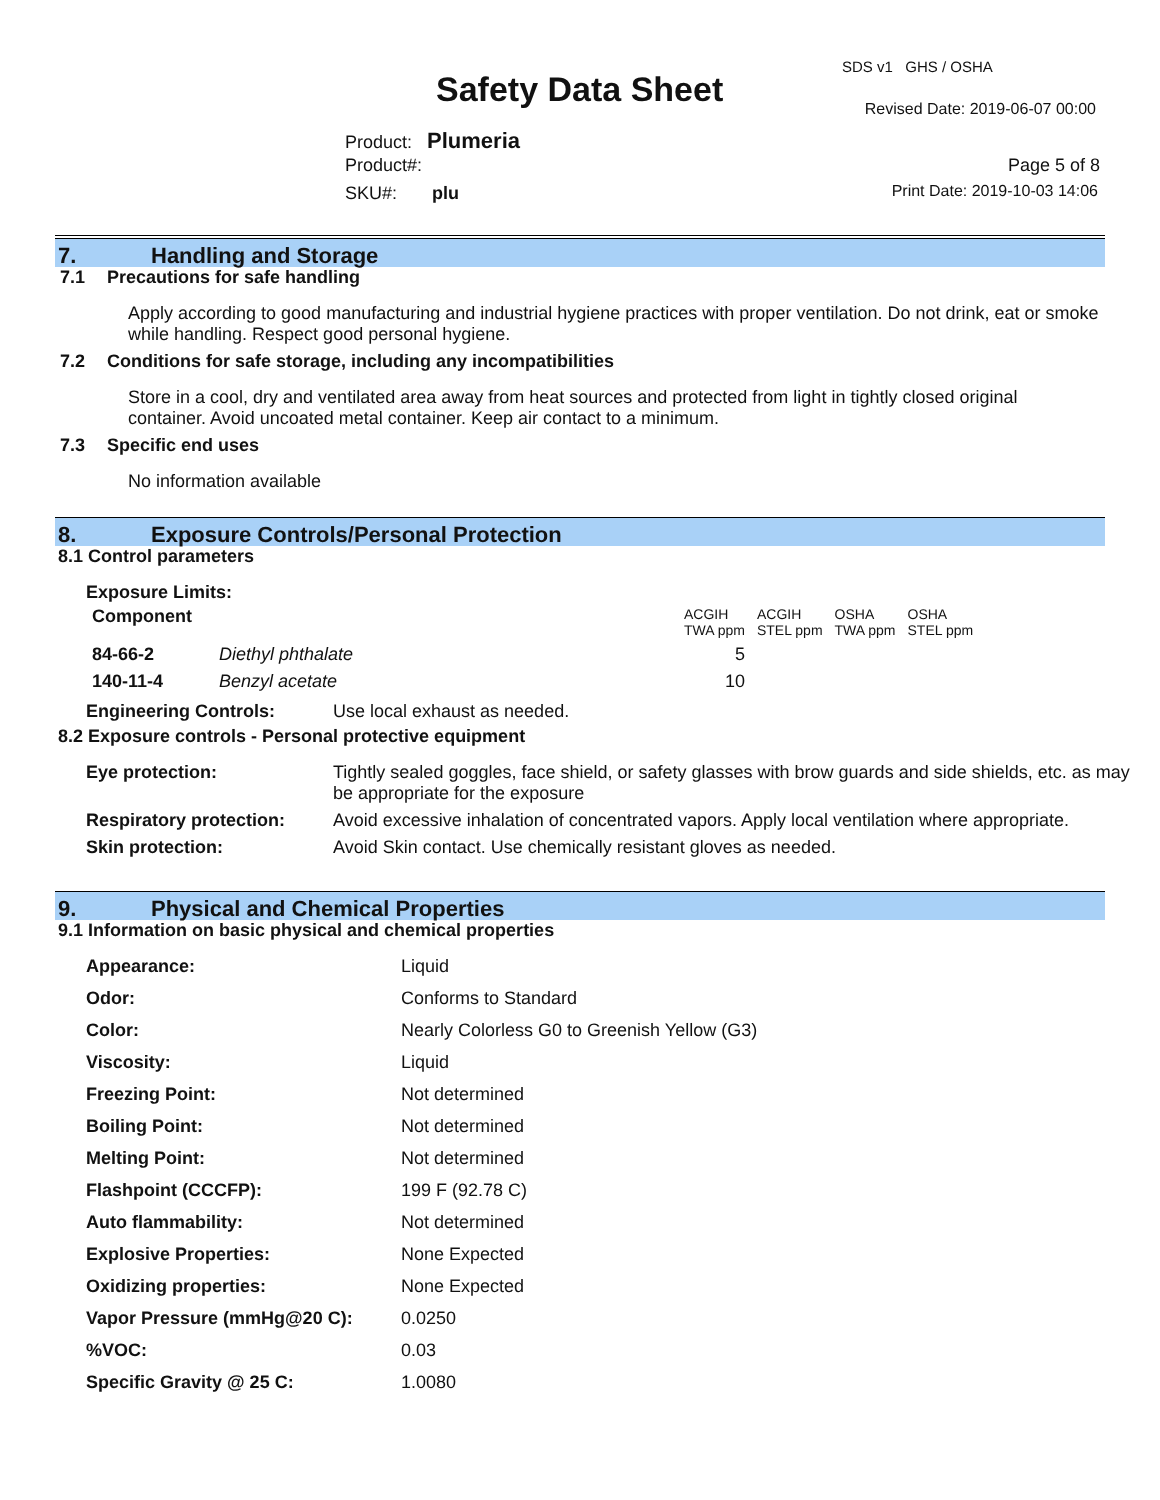SDS v1 GHS / OSHA
Safety Data Sheet Revised Date: 2019-06-07 00:00
Product: Plumeria
Product#: Page 5 of 8
SKU#: plu Print Date: 2019-10-03 14:06
7. Handling and Storage
7.1 Precautions for safe handling
Apply according to good manufacturing and industrial hygiene practices with proper ventilation. Do not drink, eat or smoke while handling. Respect good personal hygiene.
7.2 Conditions for safe storage, including any incompatibilities
Store in a cool, dry and ventilated area away from heat sources and protected from light in tightly closed original container. Avoid uncoated metal container. Keep air contact to a minimum.
7.3 Specific end uses
No information available
8. Exposure Controls/Personal Protection
8.1 Control parameters
Exposure Limits:
| Component | | ACGIH TWA ppm | ACGIH STEL ppm | OSHA TWA ppm | OSHA STEL ppm |
| 84-66-2 | Diethyl phthalate | 5 | | | |
| 140-11-4 | Benzyl acetate | 10 | | | |
Engineering Controls: Use local exhaust as needed.
8.2 Exposure controls - Personal protective equipment
| Eye protection: | Tightly sealed goggles, face shield, or safety glasses with brow guards and side shields, etc. as may be appropriate for the exposure |
| Respiratory protection: | Avoid excessive inhalation of concentrated vapors. Apply local ventilation where appropriate. |
| Skin protection: | Avoid Skin contact. Use chemically resistant gloves as needed. |
9. Physical and Chemical Properties
9.1 Information on basic physical and chemical properties
| Appearance: | Liquid |
| Odor: | Conforms to Standard |
| Color: | Nearly Colorless G0 to Greenish Yellow (G3) |
| Viscosity: | Liquid |
| Freezing Point: | Not determined |
| Boiling Point: | Not determined |
| Melting Point: | Not determined |
| Flashpoint (CCCFP): | 199 F (92.78 C) |
| Auto flammability: | Not determined |
| Explosive Properties: | None Expected |
| Oxidizing properties: | None Expected |
| Vapor Pressure (mmHg@20 C): | 0.0250 |
| %VOC: | 0.03 |
| Specific Gravity @ 25 C: | 1.0080 |